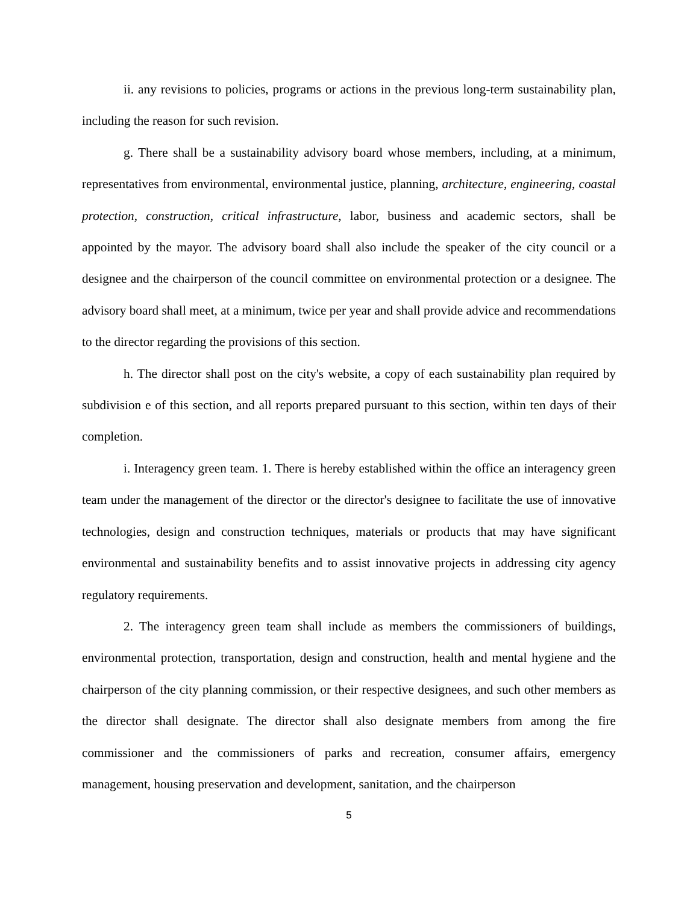ii. any revisions to policies, programs or actions in the previous long-term sustainability plan, including the reason for such revision.
g. There shall be a sustainability advisory board whose members, including, at a minimum, representatives from environmental, environmental justice, planning, architecture, engineering, coastal protection, construction, critical infrastructure, labor, business and academic sectors, shall be appointed by the mayor. The advisory board shall also include the speaker of the city council or a designee and the chairperson of the council committee on environmental protection or a designee. The advisory board shall meet, at a minimum, twice per year and shall provide advice and recommendations to the director regarding the provisions of this section.
h. The director shall post on the city's website, a copy of each sustainability plan required by subdivision e of this section, and all reports prepared pursuant to this section, within ten days of their completion.
i. Interagency green team. 1. There is hereby established within the office an interagency green team under the management of the director or the director's designee to facilitate the use of innovative technologies, design and construction techniques, materials or products that may have significant environmental and sustainability benefits and to assist innovative projects in addressing city agency regulatory requirements.
2. The interagency green team shall include as members the commissioners of buildings, environmental protection, transportation, design and construction, health and mental hygiene and the chairperson of the city planning commission, or their respective designees, and such other members as the director shall designate. The director shall also designate members from among the fire commissioner and the commissioners of parks and recreation, consumer affairs, emergency management, housing preservation and development, sanitation, and the chairperson
5